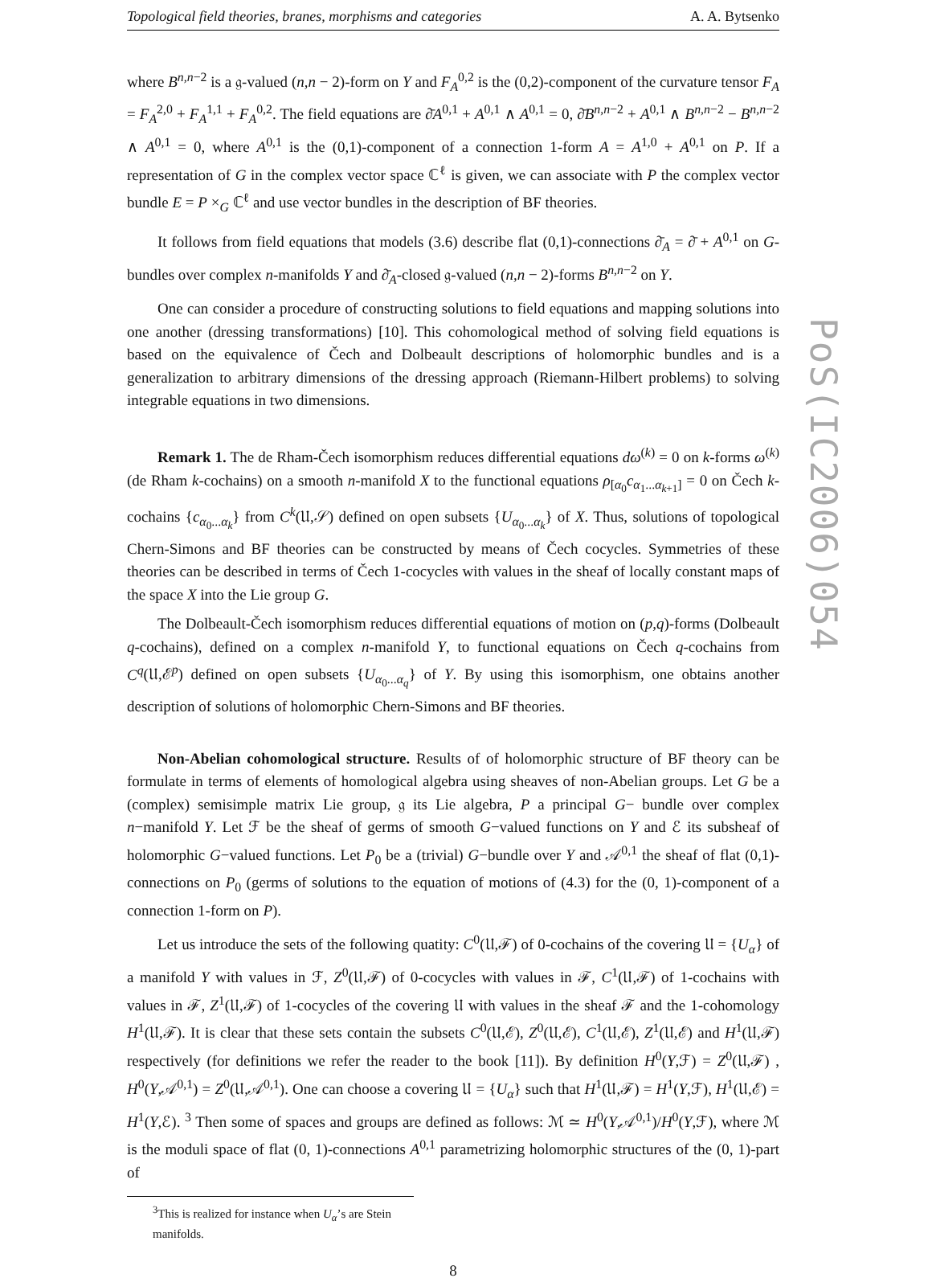Topological field theories, branes, morphisms and categories A. A. Bytsenko
where B<sup>n,n−2</sup> is a 𝔤-valued (n,n − 2)-form on Y and F<sub>A</sub><sup>0,2</sup> is the (0,2)-component of the curvature tensor F<sub>A</sub> = F<sub>A</sub><sup>2,0</sup> + F<sub>A</sub><sup>1,1</sup> + F<sub>A</sub><sup>0,2</sup>. The field equations are ∂̄A<sup>0,1</sup> + A<sup>0,1</sup> ∧ A<sup>0,1</sup> = 0, ∂̄B<sup>n,n−2</sup> + A<sup>0,1</sup> ∧ B<sup>n,n−2</sup> − B<sup>n,n−2</sup> ∧ A<sup>0,1</sup> = 0, where A<sup>0,1</sup> is the (0,1)-component of a connection 1-form A = A<sup>1,0</sup> + A<sup>0,1</sup> on P. If a representation of G in the complex vector space ℂ<sup>ℓ</sup> is given, we can associate with P the complex vector bundle E = P ×<sub>G</sub> ℂ<sup>ℓ</sup> and use vector bundles in the description of BF theories.
It follows from field equations that models (3.6) describe flat (0,1)-connections ∂̄<sub>A</sub> = ∂̄ + A<sup>0,1</sup> on G-bundles over complex n-manifolds Y and ∂̄<sub>A</sub>-closed 𝔤-valued (n,n − 2)-forms B<sup>n,n−2</sup> on Y.
One can consider a procedure of constructing solutions to field equations and mapping solutions into one another (dressing transformations) [10]. This cohomological method of solving field equations is based on the equivalence of Čech and Dolbeault descriptions of holomorphic bundles and is a generalization to arbitrary dimensions of the dressing approach (Riemann-Hilbert problems) to solving integrable equations in two dimensions.
Remark 1. The de Rham-Čech isomorphism reduces differential equations dω<sup>(k)</sup> = 0 on k-forms ω<sup>(k)</sup> (de Rham k-cochains) on a smooth n-manifold X to the functional equations ρ<sub>[α<sub>0</sub></sub>c<sub>α<sub>1</sub>...α<sub>k+1</sub>]</sub> = 0 on Čech k-cochains {c<sub>α<sub>0</sub>...α<sub>k</sub></sub>} from C<sup>k</sup>(𝔘,𝒮) defined on open subsets {U<sub>α<sub>0</sub>...α<sub>k</sub></sub>} of X. Thus, solutions of topological Chern-Simons and BF theories can be constructed by means of Čech cocycles. Symmetries of these theories can be described in terms of Čech 1-cocycles with values in the sheaf of locally constant maps of the space X into the Lie group G.
The Dolbeault-Čech isomorphism reduces differential equations of motion on (p,q)-forms (Dolbeault q-cochains), defined on a complex n-manifold Y, to functional equations on Čech q-cochains from C<sup>q</sup>(𝔘,ℰ<sup>p</sup>) defined on open subsets {U<sub>α<sub>0</sub>...α<sub>q</sub></sub>} of Y. By using this isomorphism, one obtains another description of solutions of holomorphic Chern-Simons and BF theories.
Non-Abelian cohomological structure. Results of of holomorphic structure of BF theory can be formulate in terms of elements of homological algebra using sheaves of non-Abelian groups. Let G be a (complex) semisimple matrix Lie group, 𝔤 its Lie algebra, P a principal G− bundle over complex n−manifold Y. Let ℱ be the sheaf of germs of smooth G−valued functions on Y and ℰ its subsheaf of holomorphic G−valued functions. Let P<sub>0</sub> be a (trivial) G−bundle over Y and 𝒜<sup>0,1</sup> the sheaf of flat (0,1)-connections on P<sub>0</sub> (germs of solutions to the equation of motions of (4.3) for the (0, 1)-component of a connection 1-form on P).
Let us introduce the sets of the following quatity: C<sup>0</sup>(𝔘,ℱ) of 0-cochains of the covering 𝔘 = {U<sub>α</sub>} of a manifold Y with values in ℱ, Z<sup>0</sup>(𝔘,ℱ) of 0-cocycles with values in ℱ, C<sup>1</sup>(𝔘,ℱ) of 1-cochains with values in ℱ, Z<sup>1</sup>(𝔘,ℱ) of 1-cocycles of the covering 𝔘 with values in the sheaf ℱ and the 1-cohomology H<sup>1</sup>(𝔘,ℱ). It is clear that these sets contain the subsets C<sup>0</sup>(𝔘,ℰ), Z<sup>0</sup>(𝔘,ℰ), C<sup>1</sup>(𝔘,ℰ), Z<sup>1</sup>(𝔘,ℰ) and H<sup>1</sup>(𝔘,ℱ) respectively (for definitions we refer the reader to the book [11]). By definition H<sup>0</sup>(Y,ℱ) = Z<sup>0</sup>(𝔘,ℱ) , H<sup>0</sup>(Y,𝒜<sup>0,1</sup>) = Z<sup>0</sup>(𝔘,𝒜<sup>0,1</sup>). One can choose a covering 𝔘 = {U<sub>α</sub>} such that H<sup>1</sup>(𝔘,ℱ) = H<sup>1</sup>(Y,ℱ), H<sup>1</sup>(𝔘,ℰ) = H<sup>1</sup>(Y,ℰ). <sup>3</sup> Then some of spaces and groups are defined as follows: ℳ ≃ H<sup>0</sup>(Y,𝒜<sup>0,1</sup>)/H<sup>0</sup>(Y,ℱ), where ℳ is the moduli space of flat (0, 1)-connections A<sup>0,1</sup> parametrizing holomorphic structures of the (0, 1)-part of
<sup>3</sup> This is realized for instance when U<sub>α</sub>’s are Stein manifolds.
8
PoS(IC2006)054